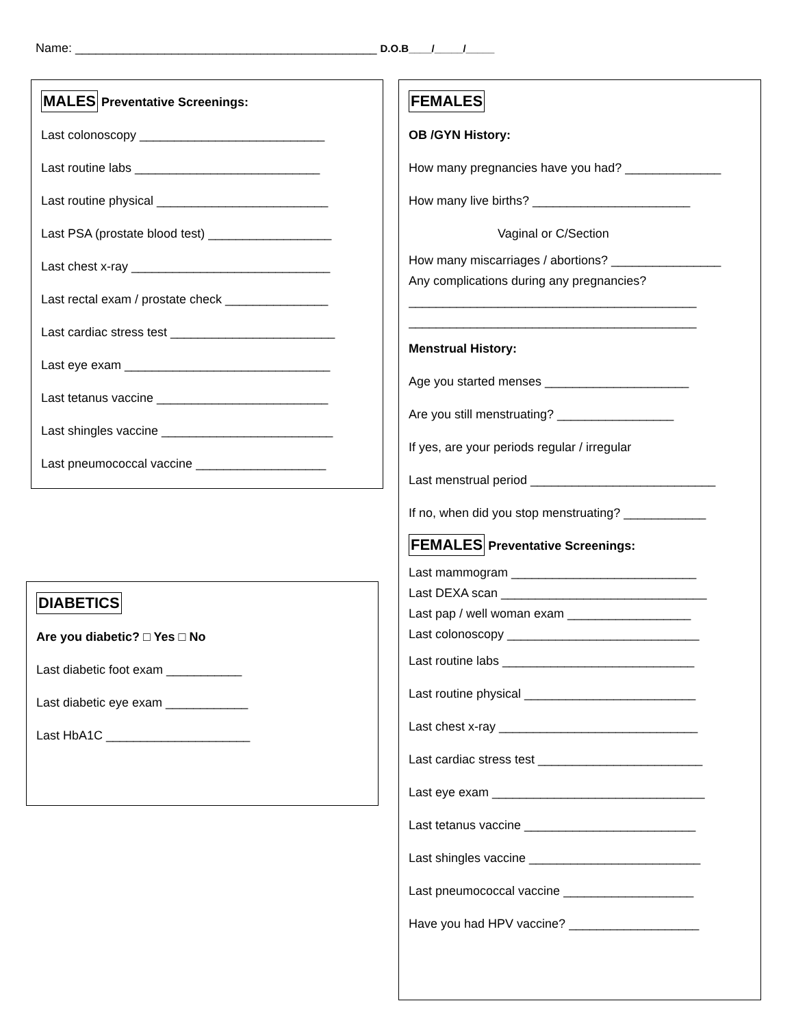Name: ____________________________________________ D.O.B____/_____/_____
MALES Preventative Screenings:
Last colonoscopy ___________________________
Last routine labs ___________________________
Last routine physical _________________________
Last PSA (prostate blood test) __________________
Last chest x-ray _____________________________
Last rectal exam / prostate check _______________
Last cardiac stress test ________________________
Last eye exam ______________________________
Last tetanus vaccine _________________________
Last shingles vaccine _________________________
Last pneumococcal vaccine ___________________
DIABETICS
Are you diabetic? □ Yes □ No
Last diabetic foot exam ___________
Last diabetic eye exam ____________
Last HbA1C _____________________
FEMALES
OB /GYN History:
How many pregnancies have you had? ______________
How many live births? _______________________
Vaginal or C/Section
How many miscarriages / abortions? ________________
Any complications during any pregnancies?
__________________________________________
__________________________________________
Menstrual History:
Age you started menses _____________________
Are you still menstruating? _________________
If yes, are your periods regular / irregular
Last menstrual period ___________________________
If no, when did you stop menstruating? ____________
FEMALES Preventative Screenings:
Last mammogram ___________________________
Last DEXA scan ______________________________
Last pap / well woman exam __________________
Last colonoscopy ____________________________
Last routine labs ____________________________
Last routine physical _________________________
Last chest x-ray _____________________________
Last cardiac stress test ________________________
Last eye exam _______________________________
Last tetanus vaccine _________________________
Last shingles vaccine _________________________
Last pneumococcal vaccine ___________________
Have you had HPV vaccine? ___________________